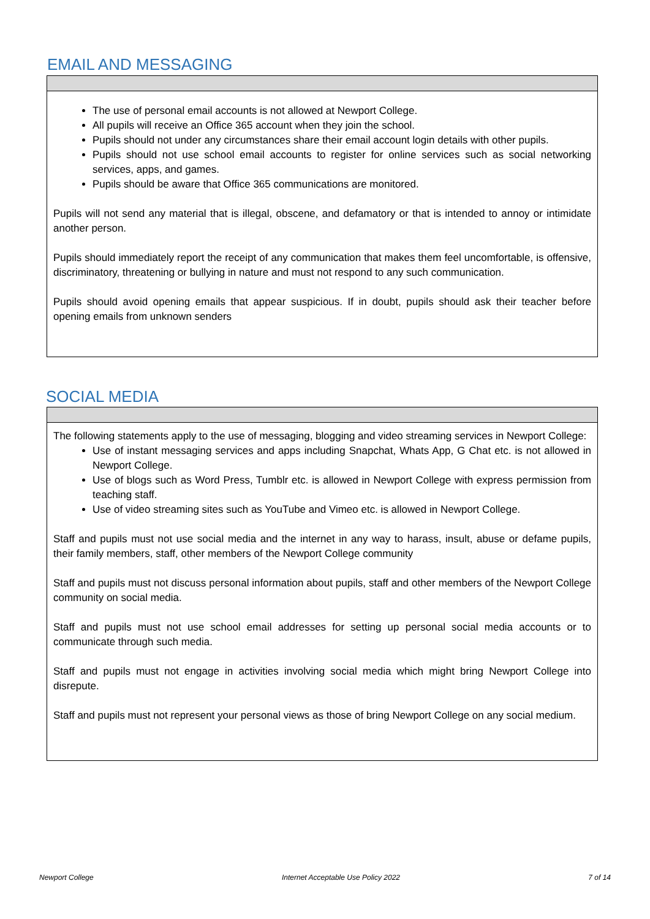EMAIL AND MESSAGING
The use of personal email accounts is not allowed at Newport College.
All pupils will receive an Office 365 account when they join the school.
Pupils should not under any circumstances share their email account login details with other pupils.
Pupils should not use school email accounts to register for online services such as social networking services, apps, and games.
Pupils should be aware that Office 365 communications are monitored.
Pupils will not send any material that is illegal, obscene, and defamatory or that is intended to annoy or intimidate another person.
Pupils should immediately report the receipt of any communication that makes them feel uncomfortable, is offensive, discriminatory, threatening or bullying in nature and must not respond to any such communication.
Pupils should avoid opening emails that appear suspicious. If in doubt, pupils should ask their teacher before opening emails from unknown senders
SOCIAL MEDIA
The following statements apply to the use of messaging, blogging and video streaming services in Newport College:
Use of instant messaging services and apps including Snapchat, Whats App, G Chat etc. is not allowed in Newport College.
Use of blogs such as Word Press, Tumblr etc. is allowed in Newport College with express permission from teaching staff.
Use of video streaming sites such as YouTube and Vimeo etc. is allowed in Newport College.
Staff and pupils must not use social media and the internet in any way to harass, insult, abuse or defame pupils, their family members, staff, other members of the Newport College community
Staff and pupils must not discuss personal information about pupils, staff and other members of the Newport College community on social media.
Staff and pupils must not use school email addresses for setting up personal social media accounts or to communicate through such media.
Staff and pupils must not engage in activities involving social media which might bring Newport College into disrepute.
Staff and pupils must not represent your personal views as those of bring Newport College on any social medium.
Newport College Internet Acceptable Use Policy 2022 7 of 14